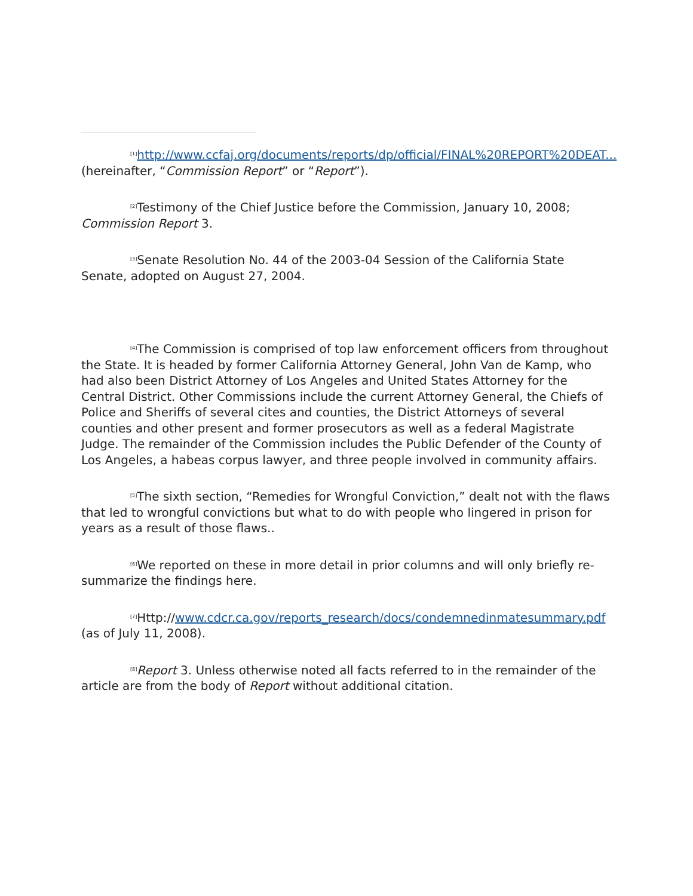<sup>[1]</sup> http://www.ccfaj.org/documents/reports/dp/official/FINAL%20REPORT%20DEAT... (hereinafter, “Commission Report” or “Report”).
<sup>[2]</sup> Testimony of the Chief Justice before the Commission, January 10, 2008; Commission Report 3.
<sup>[3]</sup> Senate Resolution No. 44 of the 2003-04 Session of the California State Senate, adopted on August 27, 2004.
<sup>[4]</sup> The Commission is comprised of top law enforcement officers from throughout the State. It is headed by former California Attorney General, John Van de Kamp, who had also been District Attorney of Los Angeles and United States Attorney for the Central District. Other Commissions include the current Attorney General, the Chiefs of Police and Sheriffs of several cites and counties, the District Attorneys of several counties and other present and former prosecutors as well as a federal Magistrate Judge. The remainder of the Commission includes the Public Defender of the County of Los Angeles, a habeas corpus lawyer, and three people involved in community affairs.
<sup>[5]</sup> The sixth section, “Remedies for Wrongful Conviction,” dealt not with the flaws that led to wrongful convictions but what to do with people who lingered in prison for years as a result of those flaws..
<sup>[6]</sup> We reported on these in more detail in prior columns and will only briefly re-summarize the findings here.
<sup>[7]</sup> Http://www.cdcr.ca.gov/reports_research/docs/condemnedinmatesummary.pdf (as of July 11, 2008).
<sup>[8]</sup> Report 3. Unless otherwise noted all facts referred to in the remainder of the article are from the body of Report without additional citation.